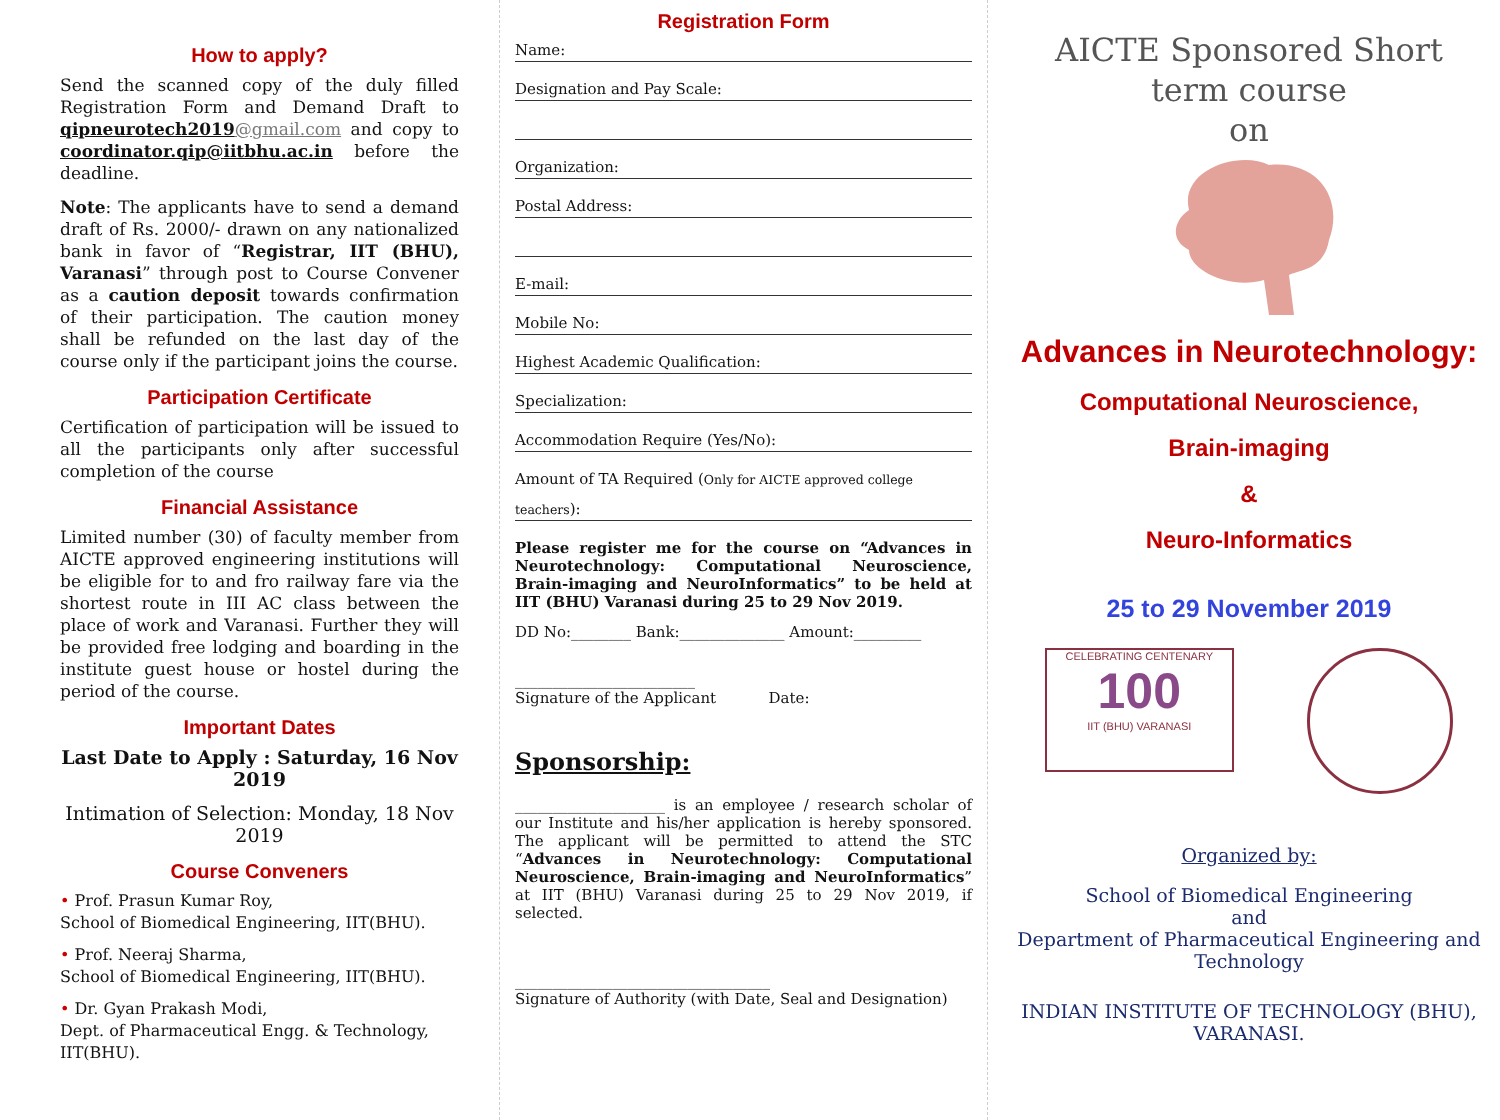How to apply?
Send the scanned copy of the duly filled Registration Form and Demand Draft to qipneurotech2019@gmail.com and copy to coordinator.qip@iitbhu.ac.in before the deadline.
Note: The applicants have to send a demand draft of Rs. 2000/- drawn on any nationalized bank in favor of “Registrar, IIT (BHU), Varanasi” through post to Course Convener as a caution deposit towards confirmation of their participation. The caution money shall be refunded on the last day of the course only if the participant joins the course.
Participation Certificate
Certification of participation will be issued to all the participants only after successful completion of the course
Financial Assistance
Limited number (30) of faculty member from AICTE approved engineering institutions will be eligible for to and fro railway fare via the shortest route in III AC class between the place of work and Varanasi. Further they will be provided free lodging and boarding in the institute guest house or hostel during the period of the course.
Important Dates
Last Date to Apply : Saturday, 16 Nov 2019
Intimation of Selection: Monday, 18 Nov 2019
Course Conveners
• Prof. Prasun Kumar Roy,
School of Biomedical Engineering, IIT(BHU).
• Prof. Neeraj Sharma,
School of Biomedical Engineering, IIT(BHU).
• Dr. Gyan Prakash Modi,
Dept. of Pharmaceutical Engg. & Technology, IIT(BHU).
Registration Form
Name:
Designation and Pay Scale:
Organization:
Postal Address:
E-mail:
Mobile No:
Highest Academic Qualification:
Specialization:
Accommodation Require (Yes/No):
Amount of TA Required (Only for AICTE approved college
teachers):
Please register me for the course on “Advances in Neurotechnology: Computational Neuroscience, Brain-imaging and NeuroInformatics” to be held at IIT (BHU) Varanasi during 25 to 29 Nov 2019.
DD No:________ Bank:______________ Amount:_________
________________________
Signature of the Applicant Date:
Sponsorship:
____________________ is an employee / research scholar of our Institute and his/her application is hereby sponsored. The applicant will be permitted to attend the STC “Advances in Neurotechnology: Computational Neuroscience, Brain-imaging and NeuroInformatics” at IIT (BHU) Varanasi during 25 to 29 Nov 2019, if selected.
__________________________________
Signature of Authority (with Date, Seal and Designation)
AICTE Sponsored Short
term course
on
Advances in Neurotechnology:
Computational Neuroscience,
Brain-imaging
&
Neuro-Informatics
25 to 29 November 2019
CELEBRATING CENTENARY
100
IIT (BHU) VARANASI
Organized by:
School of Biomedical Engineering
and
Department of Pharmaceutical Engineering and Technology
INDIAN INSTITUTE OF TECHNOLOGY (BHU), VARANASI.